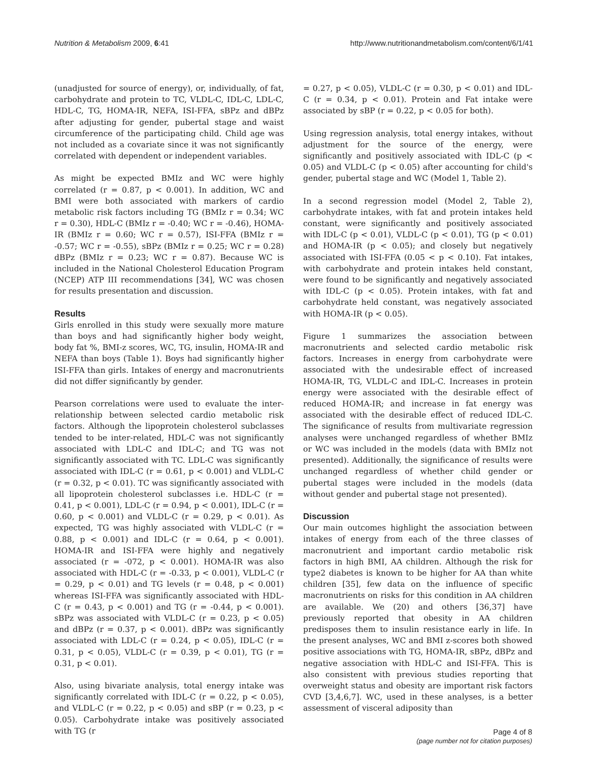Nutrition & Metabolism 2009, 6:41 http://www.nutritionandmetabolism.com/content/6/1/41
(unadjusted for source of energy), or, individually, of fat, carbohydrate and protein to TC, VLDL-C, IDL-C, LDL-C, HDL-C, TG, HOMA-IR, NEFA, ISI-FFA, sBPz and dBPz after adjusting for gender, pubertal stage and waist circumference of the participating child. Child age was not included as a covariate since it was not significantly correlated with dependent or independent variables.
As might be expected BMIz and WC were highly correlated (r = 0.87, p < 0.001). In addition, WC and BMI were both associated with markers of cardio metabolic risk factors including TG (BMIz r = 0.34; WC r = 0.30), HDL-C (BMIz r = -0.40; WC r = -0.46), HOMA-IR (BMIz r = 0.60; WC r = 0.57), ISI-FFA (BMIz r = -0.57; WC r = -0.55), sBPz (BMIz r = 0.25; WC r = 0.28) dBPz (BMIz r = 0.23; WC r = 0.87). Because WC is included in the National Cholesterol Education Program (NCEP) ATP III recommendations [34], WC was chosen for results presentation and discussion.
Results
Girls enrolled in this study were sexually more mature than boys and had significantly higher body weight, body fat %, BMI-z scores, WC, TG, insulin, HOMA-IR and NEFA than boys (Table 1). Boys had significantly higher ISI-FFA than girls. Intakes of energy and macronutrients did not differ significantly by gender.
Pearson correlations were used to evaluate the inter-relationship between selected cardio metabolic risk factors. Although the lipoprotein cholesterol subclasses tended to be inter-related, HDL-C was not significantly associated with LDL-C and IDL-C; and TG was not significantly associated with TC. LDL-C was significantly associated with IDL-C (r = 0.61, p < 0.001) and VLDL-C (r = 0.32, p < 0.01). TC was significantly associated with all lipoprotein cholesterol subclasses i.e. HDL-C (r = 0.41, p < 0.001), LDL-C (r = 0.94, p < 0.001), IDL-C (r = 0.60, p < 0.001) and VLDL-C (r = 0.29, p < 0.01). As expected, TG was highly associated with VLDL-C (r = 0.88, p < 0.001) and IDL-C (r = 0.64, p < 0.001). HOMA-IR and ISI-FFA were highly and negatively associated (r = -072, p < 0.001). HOMA-IR was also associated with HDL-C (r = -0.33, p < 0.001), VLDL-C (r = 0.29, p < 0.01) and TG levels (r = 0.48, p < 0.001) whereas ISI-FFA was significantly associated with HDL-C (r = 0.43, p < 0.001) and TG (r = -0.44, p < 0.001). sBPz was associated with VLDL-C (r = 0.23, p < 0.05) and dBPz (r = 0.37, p < 0.001). dBPz was significantly associated with LDL-C (r = 0.24, p < 0.05), IDL-C (r = 0.31, p < 0.05), VLDL-C (r = 0.39, p < 0.01), TG (r = 0.31, p < 0.01).
Also, using bivariate analysis, total energy intake was significantly correlated with IDL-C (r = 0.22, p < 0.05), and VLDL-C (r = 0.22, p < 0.05) and sBP (r = 0.23, p < 0.05). Carbohydrate intake was positively associated with TG (r
= 0.27, p < 0.05), VLDL-C (r = 0.30, p < 0.01) and IDL- C (r = 0.34, p < 0.01). Protein and Fat intake were associated by sBP (r = 0.22, p < 0.05 for both).
Using regression analysis, total energy intakes, without adjustment for the source of the energy, were significantly and positively associated with IDL-C (p < 0.05) and VLDL-C (p < 0.05) after accounting for child's gender, pubertal stage and WC (Model 1, Table 2).
In a second regression model (Model 2, Table 2), carbohydrate intakes, with fat and protein intakes held constant, were significantly and positively associated with IDL-C (p < 0.01), VLDL-C (p < 0.01), TG (p < 0.01) and HOMA-IR (p < 0.05); and closely but negatively associated with ISI-FFA (0.05 < p < 0.10). Fat intakes, with carbohydrate and protein intakes held constant, were found to be significantly and negatively associated with IDL-C (p < 0.05). Protein intakes, with fat and carbohydrate held constant, was negatively associated with HOMA-IR (p < 0.05).
Figure 1 summarizes the association between macronutrients and selected cardio metabolic risk factors. Increases in energy from carbohydrate were associated with the undesirable effect of increased HOMA-IR, TG, VLDL-C and IDL-C. Increases in protein energy were associated with the desirable effect of reduced HOMA-IR; and increase in fat energy was associated with the desirable effect of reduced IDL-C. The significance of results from multivariate regression analyses were unchanged regardless of whether BMIz or WC was included in the models (data with BMIz not presented). Additionally, the significance of results were unchanged regardless of whether child gender or pubertal stages were included in the models (data without gender and pubertal stage not presented).
Discussion
Our main outcomes highlight the association between intakes of energy from each of the three classes of macronutrient and important cardio metabolic risk factors in high BMI, AA children. Although the risk for type2 diabetes is known to be higher for AA than white children [35], few data on the influence of specific macronutrients on risks for this condition in AA children are available. We (20) and others [36,37] have previously reported that obesity in AA children predisposes them to insulin resistance early in life. In the present analyses, WC and BMI z-scores both showed positive associations with TG, HOMA-IR, sBPz, dBPz and negative association with HDL-C and ISI-FFA. This is also consistent with previous studies reporting that overweight status and obesity are important risk factors CVD [3,4,6,7]. WC, used in these analyses, is a better assessment of visceral adiposity than
Page 4 of 8
(page number not for citation purposes)